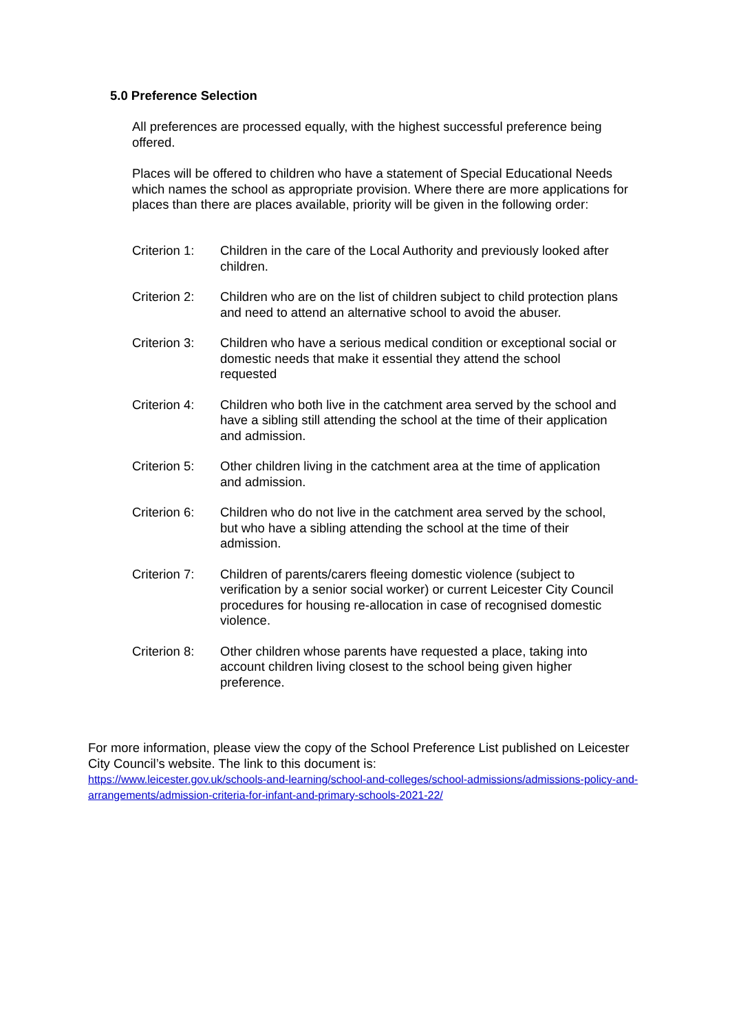5.0 Preference Selection
All preferences are processed equally, with the highest successful preference being offered.
Places will be offered to children who have a statement of Special Educational Needs which names the school as appropriate provision. Where there are more applications for places than there are places available, priority will be given in the following order:
Criterion 1:
Children in the care of the Local Authority and previously looked after children.
Criterion 2:
Children who are on the list of children subject to child protection plans and need to attend an alternative school to avoid the abuser.
Criterion 3:
Children who have a serious medical condition or exceptional social or domestic needs that make it essential they attend the school requested
Criterion 4:
Children who both live in the catchment area served by the school and have a sibling still attending the school at the time of their application and admission.
Criterion 5:
Other children living in the catchment area at the time of application and admission.
Criterion 6:
Children who do not live in the catchment area served by the school, but who have a sibling attending the school at the time of their admission.
Criterion 7:
Children of parents/carers fleeing domestic violence (subject to verification by a senior social worker) or current Leicester City Council procedures for housing re-allocation in case of recognised domestic violence.
Criterion 8:
Other children whose parents have requested a place, taking into account children living closest to the school being given higher preference.
For more information, please view the copy of the School Preference List published on Leicester City Council’s website. The link to this document is:
https://www.leicester.gov.uk/schools-and-learning/school-and-colleges/school-admissions/admissions-policy-and-arrangements/admission-criteria-for-infant-and-primary-schools-2021-22/